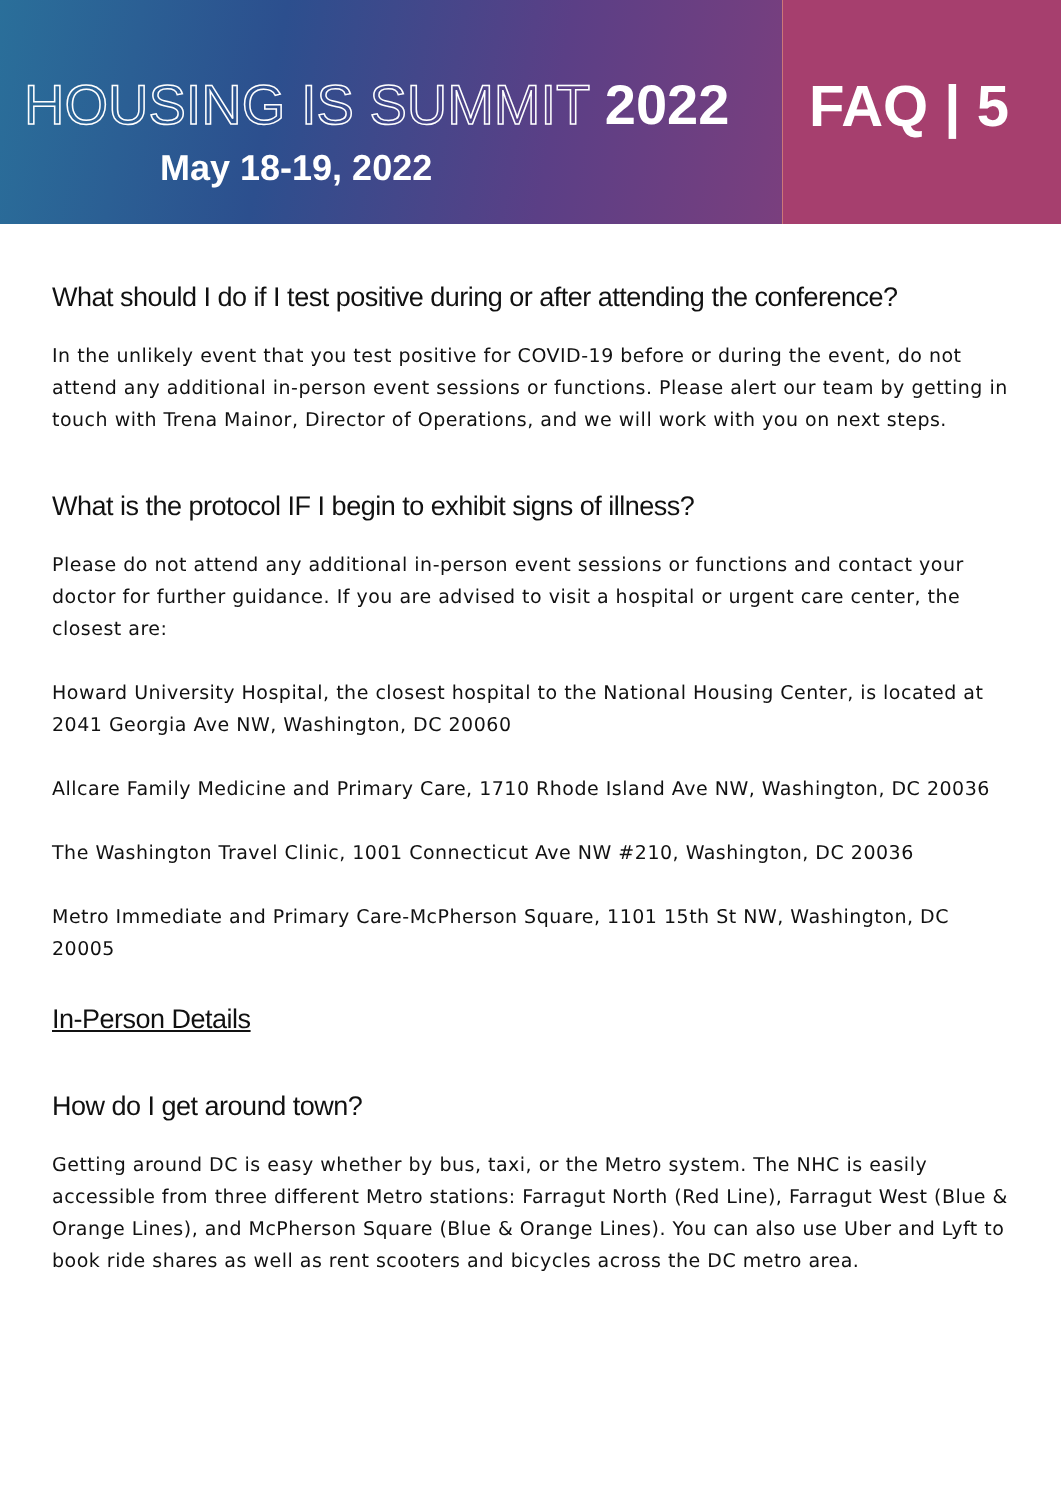HOUSING IS SUMMIT 2022
May 18-19, 2022
FAQ | 5
What should I do if I test positive during or after attending the conference?
In the unlikely event that you test positive for COVID-19 before or during the event, do not attend any additional in-person event sessions or functions. Please alert our team by getting in touch with Trena Mainor, Director of Operations, and we will work with you on next steps.
What is the protocol IF I begin to exhibit signs of illness?
Please do not attend any additional in-person event sessions or functions and contact your doctor for further guidance. If you are advised to visit a hospital or urgent care center, the closest are:
Howard University Hospital, the closest hospital to the National Housing Center, is located at 2041 Georgia Ave NW, Washington, DC 20060
Allcare Family Medicine and Primary Care, 1710 Rhode Island Ave NW, Washington, DC 20036
The Washington Travel Clinic, 1001 Connecticut Ave NW #210, Washington, DC 20036
Metro Immediate and Primary Care-McPherson Square, 1101 15th St NW, Washington, DC 20005
In-Person Details
How do I get around town?
Getting around DC is easy whether by bus, taxi, or the Metro system. The NHC is easily accessible from three different Metro stations: Farragut North (Red Line), Farragut West (Blue & Orange Lines), and McPherson Square (Blue & Orange Lines). You can also use Uber and Lyft to book ride shares as well as rent scooters and bicycles across the DC metro area.